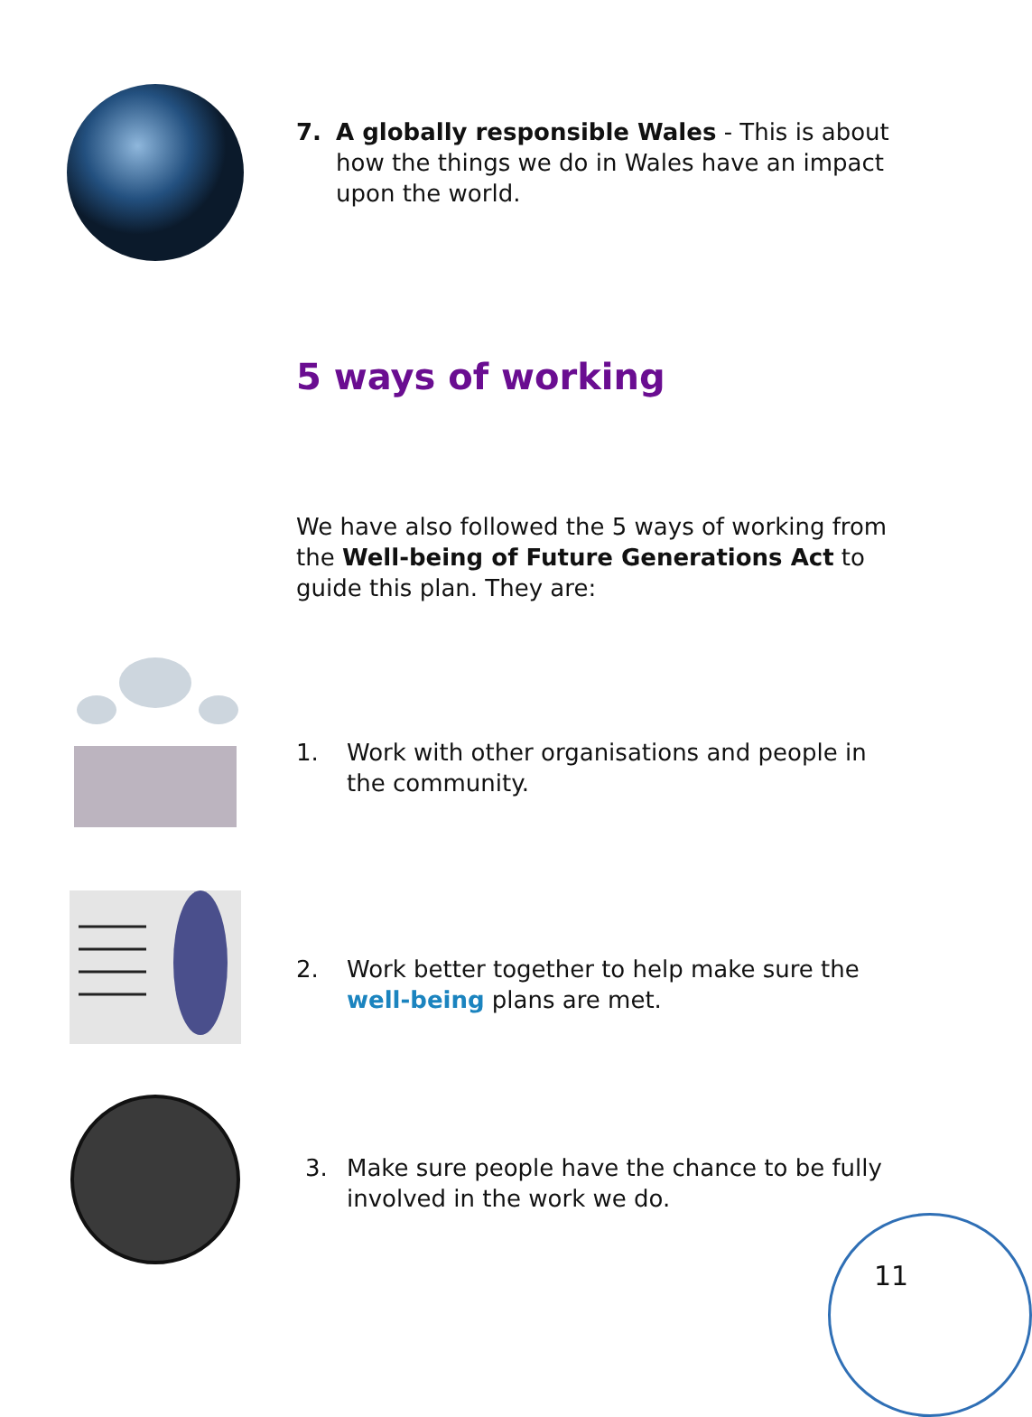7. A globally responsible Wales - This is about how the things we do in Wales have an impact upon the world.
5 ways of working
We have also followed the 5 ways of working from the Well-being of Future Generations Act to guide this plan. They are:
1. Work with other organisations and people in the community.
2. Work better together to help make sure the well-being plans are met.
3. Make sure people have the chance to be fully involved in the work we do.
11